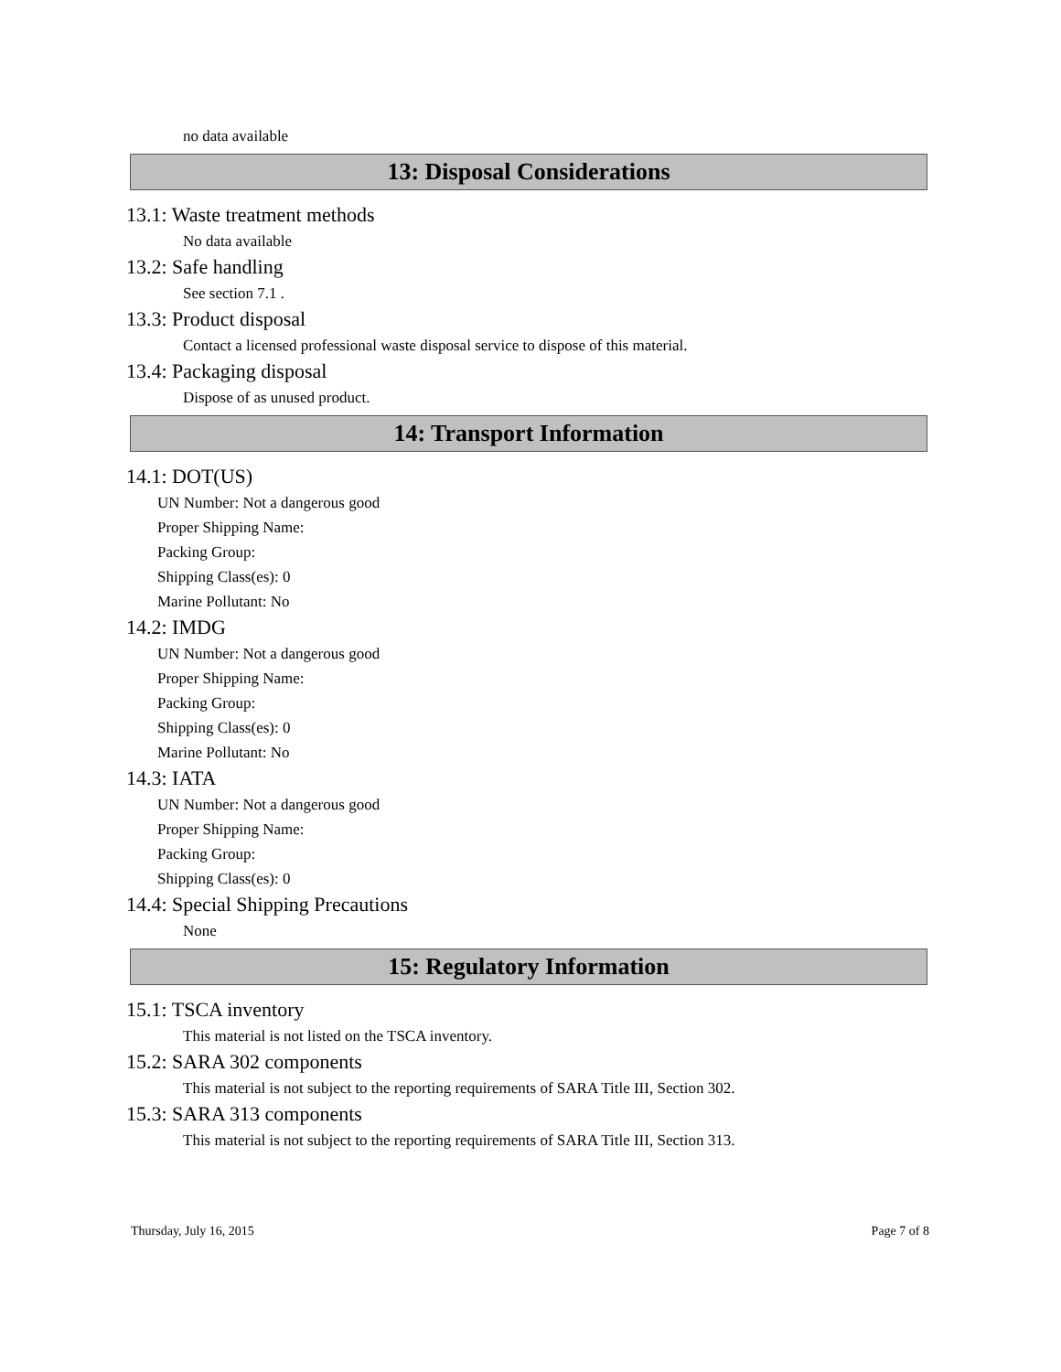no data available
13: Disposal Considerations
13.1: Waste treatment methods
No data available
13.2: Safe handling
See section 7.1 .
13.3: Product disposal
Contact a licensed professional waste disposal service to dispose of this material.
13.4: Packaging disposal
Dispose of as unused product.
14: Transport Information
14.1: DOT(US)
UN Number: Not a dangerous good
Proper Shipping Name:
Packing Group:
Shipping Class(es): 0
Marine Pollutant: No
14.2: IMDG
UN Number: Not a dangerous good
Proper Shipping Name:
Packing Group:
Shipping Class(es): 0
Marine Pollutant: No
14.3: IATA
UN Number: Not a dangerous good
Proper Shipping Name:
Packing Group:
Shipping Class(es): 0
14.4: Special Shipping Precautions
None
15: Regulatory Information
15.1: TSCA inventory
This material is not listed on the TSCA inventory.
15.2: SARA 302 components
This material is not subject to the reporting requirements of SARA Title III, Section 302.
15.3: SARA 313 components
This material is not subject to the reporting requirements of SARA Title III, Section 313.
Thursday, July 16, 2015 Page 7 of 8